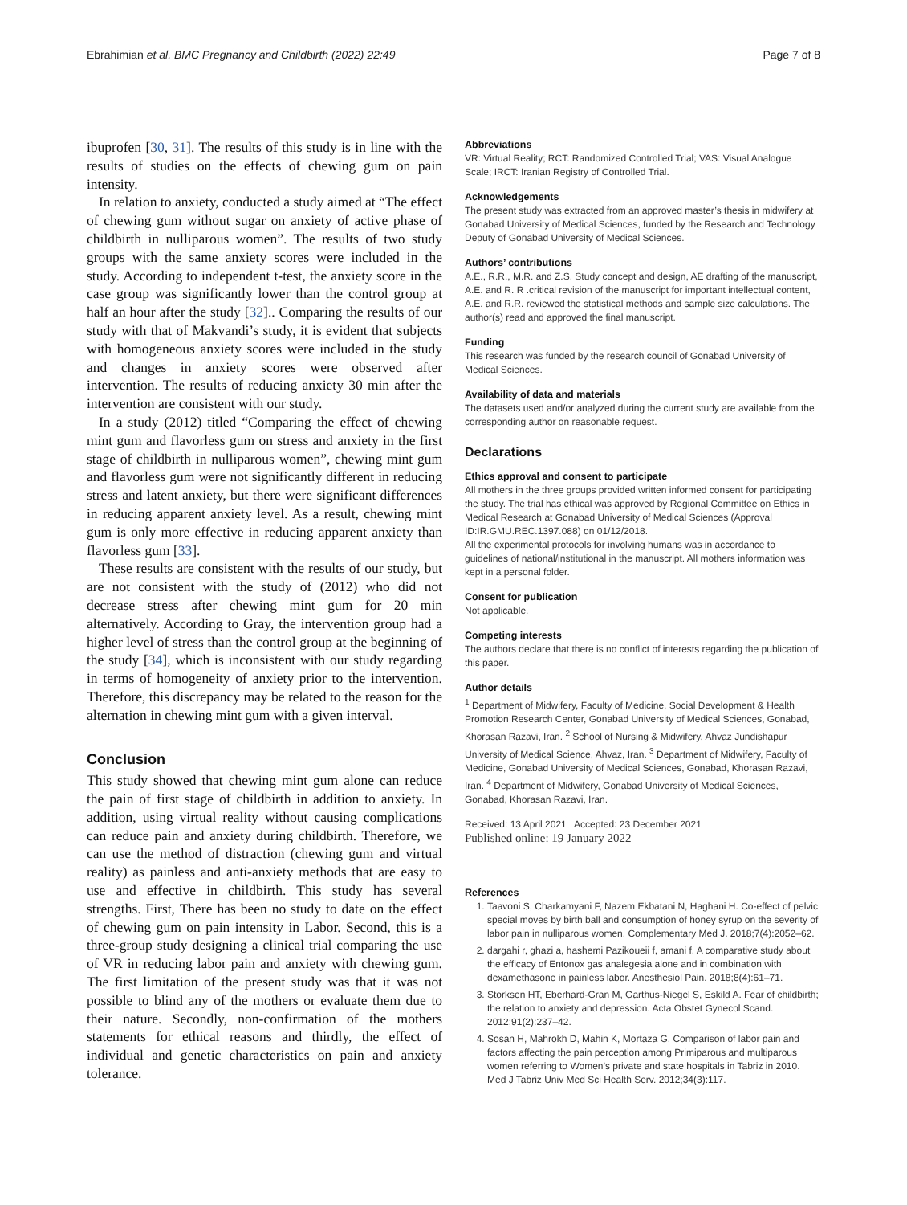Ebrahimian et al. BMC Pregnancy and Childbirth (2022) 22:49 Page 7 of 8
ibuprofen [30, 31]. The results of this study is in line with the results of studies on the effects of chewing gum on pain intensity.
In relation to anxiety, conducted a study aimed at “The effect of chewing gum without sugar on anxiety of active phase of childbirth in nulliparous women”. The results of two study groups with the same anxiety scores were included in the study. According to independent t-test, the anxiety score in the case group was significantly lower than the control group at half an hour after the study [32].. Comparing the results of our study with that of Makvandi’s study, it is evident that subjects with homogeneous anxiety scores were included in the study and changes in anxiety scores were observed after intervention. The results of reducing anxiety 30 min after the intervention are consistent with our study.
In a study (2012) titled “Comparing the effect of chewing mint gum and flavorless gum on stress and anxiety in the first stage of childbirth in nulliparous women”, chewing mint gum and flavorless gum were not significantly different in reducing stress and latent anxiety, but there were significant differences in reducing apparent anxiety level. As a result, chewing mint gum is only more effective in reducing apparent anxiety than flavorless gum [33].
These results are consistent with the results of our study, but are not consistent with the study of (2012) who did not decrease stress after chewing mint gum for 20 min alternatively. According to Gray, the intervention group had a higher level of stress than the control group at the beginning of the study [34], which is inconsistent with our study regarding in terms of homogeneity of anxiety prior to the intervention. Therefore, this discrepancy may be related to the reason for the alternation in chewing mint gum with a given interval.
Conclusion
This study showed that chewing mint gum alone can reduce the pain of first stage of childbirth in addition to anxiety. In addition, using virtual reality without causing complications can reduce pain and anxiety during childbirth. Therefore, we can use the method of distraction (chewing gum and virtual reality) as painless and anti-anxiety methods that are easy to use and effective in childbirth. This study has several strengths. First, There has been no study to date on the effect of chewing gum on pain intensity in Labor. Second, this is a three-group study designing a clinical trial comparing the use of VR in reducing labor pain and anxiety with chewing gum. The first limitation of the present study was that it was not possible to blind any of the mothers or evaluate them due to their nature. Secondly, non-confirmation of the mothers statements for ethical reasons and thirdly, the effect of individual and genetic characteristics on pain and anxiety tolerance.
Abbreviations
VR: Virtual Reality; RCT: Randomized Controlled Trial; VAS: Visual Analogue Scale; IRCT: Iranian Registry of Controlled Trial.
Acknowledgements
The present study was extracted from an approved master’s thesis in midwifery at Gonabad University of Medical Sciences, funded by the Research and Technology Deputy of Gonabad University of Medical Sciences.
Authors’ contributions
A.E., R.R., M.R. and Z.S. Study concept and design, AE drafting of the manuscript, A.E. and R. R .critical revision of the manuscript for important intellectual content, A.E. and R.R. reviewed the statistical methods and sample size calculations. The author(s) read and approved the final manuscript.
Funding
This research was funded by the research council of Gonabad University of Medical Sciences.
Availability of data and materials
The datasets used and/or analyzed during the current study are available from the corresponding author on reasonable request.
Declarations
Ethics approval and consent to participate
All mothers in the three groups provided written informed consent for participating the study. The trial has ethical was approved by Regional Committee on Ethics in Medical Research at Gonabad University of Medical Sciences (Approval ID:IR.GMU.REC.1397.088) on 01/12/2018.
All the experimental protocols for involving humans was in accordance to guidelines of national/institutional in the manuscript. All mothers information was kept in a personal folder.
Consent for publication
Not applicable.
Competing interests
The authors declare that there is no conflict of interests regarding the publication of this paper.
Author details
<sup>1</sup> Department of Midwifery, Faculty of Medicine, Social Development & Health Promotion Research Center, Gonabad University of Medical Sciences, Gonabad, Khorasan Razavi, Iran. <sup>2</sup> School of Nursing & Midwifery, Ahvaz Jundishapur University of Medical Science, Ahvaz, Iran. <sup>3</sup> Department of Midwifery, Faculty of Medicine, Gonabad University of Medical Sciences, Gonabad, Khorasan Razavi, Iran. <sup>4</sup> Department of Midwifery, Gonabad University of Medical Sciences, Gonabad, Khorasan Razavi, Iran.
Received: 13 April 2021 Accepted: 23 December 2021
Published online: 19 January 2022
References
1. Taavoni S, Charkamyani F, Nazem Ekbatani N, Haghani H. Co-effect of pelvic special moves by birth ball and consumption of honey syrup on the severity of labor pain in nulliparous women. Complementary Med J. 2018;7(4):2052–62.
2. dargahi r, ghazi a, hashemi Pazikoueii f, amani f. A comparative study about the efficacy of Entonox gas analegesia alone and in combination with dexamethasone in painless labor. Anesthesiol Pain. 2018;8(4):61–71.
3. Storksen HT, Eberhard-Gran M, Garthus-Niegel S, Eskild A. Fear of childbirth; the relation to anxiety and depression. Acta Obstet Gynecol Scand. 2012;91(2):237–42.
4. Sosan H, Mahrokh D, Mahin K, Mortaza G. Comparison of labor pain and factors affecting the pain perception among Primiparous and multiparous women referring to Women’s private and state hospitals in Tabriz in 2010. Med J Tabriz Univ Med Sci Health Serv. 2012;34(3):117.